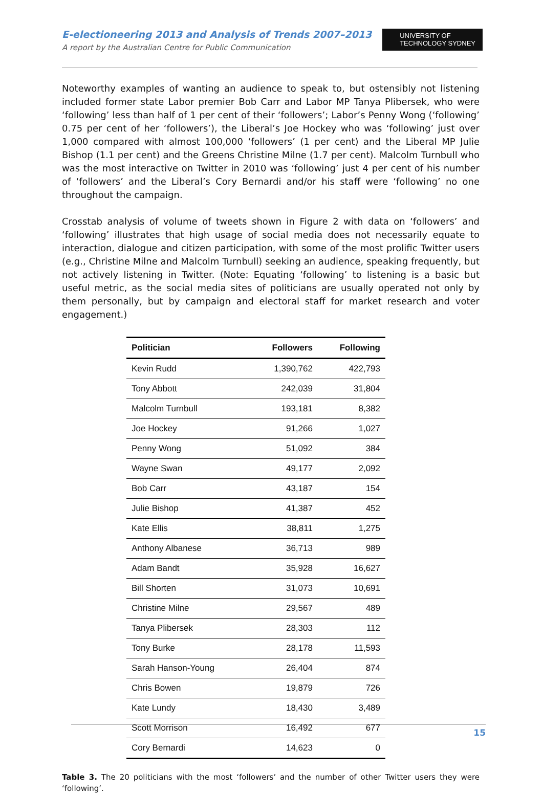E-electioneering 2013 and Analysis of Trends 2007–2013
A report by the Australian Centre for Public Communication
UNIVERSITY OF
TECHNOLOGY SYDNEY
Noteworthy examples of wanting an audience to speak to, but ostensibly not listening included former state Labor premier Bob Carr and Labor MP Tanya Plibersek, who were ‘following’ less than half of 1 per cent of their ‘followers’; Labor’s Penny Wong (‘following’ 0.75 per cent of her ‘followers’), the Liberal’s Joe Hockey who was ‘following’ just over 1,000 compared with almost 100,000 ‘followers’ (1 per cent) and the Liberal MP Julie Bishop (1.1 per cent) and the Greens Christine Milne (1.7 per cent). Malcolm Turnbull who was the most interactive on Twitter in 2010 was ‘following’ just 4 per cent of his number of ‘followers’ and the Liberal’s Cory Bernardi and/or his staff were ‘following’ no one throughout the campaign.
Crosstab analysis of volume of tweets shown in Figure 2 with data on ‘followers’ and ‘following’ illustrates that high usage of social media does not necessarily equate to interaction, dialogue and citizen participation, with some of the most prolific Twitter users (e.g., Christine Milne and Malcolm Turnbull) seeking an audience, speaking frequently, but not actively listening in Twitter. (Note: Equating ‘following’ to listening is a basic but useful metric, as the social media sites of politicians are usually operated not only by them personally, but by campaign and electoral staff for market research and voter engagement.)
| Politician | Followers | Following |
| --- | --- | --- |
| Kevin Rudd | 1,390,762 | 422,793 |
| Tony Abbott | 242,039 | 31,804 |
| Malcolm Turnbull | 193,181 | 8,382 |
| Joe Hockey | 91,266 | 1,027 |
| Penny Wong | 51,092 | 384 |
| Wayne Swan | 49,177 | 2,092 |
| Bob Carr | 43,187 | 154 |
| Julie Bishop | 41,387 | 452 |
| Kate Ellis | 38,811 | 1,275 |
| Anthony Albanese | 36,713 | 989 |
| Adam Bandt | 35,928 | 16,627 |
| Bill Shorten | 31,073 | 10,691 |
| Christine Milne | 29,567 | 489 |
| Tanya Plibersek | 28,303 | 112 |
| Tony Burke | 28,178 | 11,593 |
| Sarah Hanson-Young | 26,404 | 874 |
| Chris Bowen | 19,879 | 726 |
| Kate Lundy | 18,430 | 3,489 |
| Scott Morrison | 16,492 | 677 |
| Cory Bernardi | 14,623 | 0 |
Table 3. The 20 politicians with the most ‘followers’ and the number of other Twitter users they were ‘following’.
15